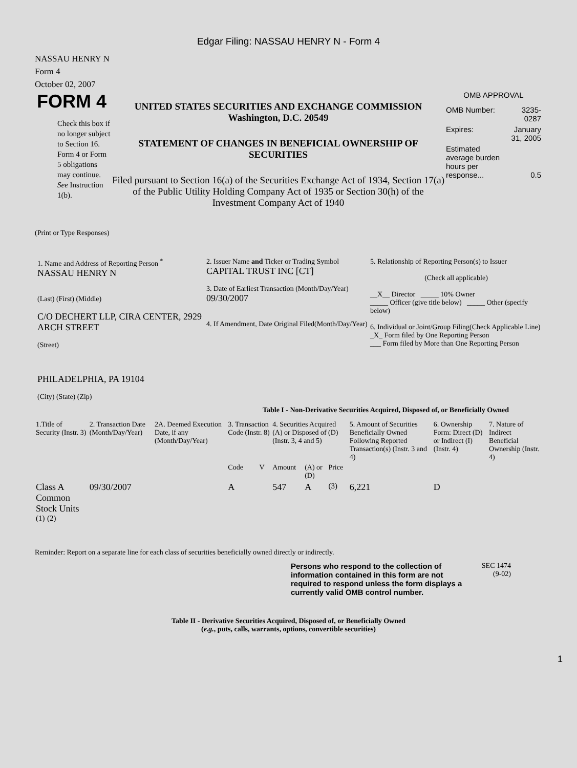Edgar Filing: NASSAU HENRY N - Form 4
NASSAU HENRY N
Form 4
October 02, 2007
FORM 4
Check this box if no longer subject to Section 16. Form 4 or Form 5 obligations may continue. See Instruction 1(b).
UNITED STATES SECURITIES AND EXCHANGE COMMISSION
Washington, D.C. 20549
STATEMENT OF CHANGES IN BENEFICIAL OWNERSHIP OF SECURITIES
Filed pursuant to Section 16(a) of the Securities Exchange Act of 1934, Section 17(a) of the Public Utility Holding Company Act of 1935 or Section 30(h) of the Investment Company Act of 1940
OMB APPROVAL
| OMB Number: | 3235-0287 |
| Expires: | January 31, 2005 |
| Estimated average burden hours per response... | 0.5 |
(Print or Type Responses)
1. Name and Address of Reporting Person <sup>*</sup>
NASSAU HENRY N
(Last) (First) (Middle)
C/O DECHERT LLP, CIRA CENTER, 2929 ARCH STREET
(Street)
PHILADELPHIA, PA 19104
(City) (State) (Zip)
2. Issuer Name and Ticker or Trading Symbol
CAPITAL TRUST INC [CT]
3. Date of Earliest Transaction (Month/Day/Year)
09/30/2007
4. If Amendment, Date Original Filed(Month/Day/Year)
5. Relationship of Reporting Person(s) to Issuer
(Check all applicable)
__X__ Director _____ 10% Owner
_____ Officer (give title below) _____ Other (specify below)
6. Individual or Joint/Group Filing(Check Applicable Line)
_X_ Form filed by One Reporting Person
___ Form filed by More than One Reporting Person
Table I - Non-Derivative Securities Acquired, Disposed of, or Beneficially Owned
| 1.Title of Security (Instr. 3) | 2. Transaction Date (Month/Day/Year) | 2A. Deemed Execution Date, if any (Month/Day/Year) | 3. Transaction Code (Instr. 8) | | 4. Securities Acquired (A) or Disposed of (D) (Instr. 3, 4 and 5) | | | 5. Amount of Securities Beneficially Owned Following Reported Transaction(s) (Instr. 3 and 4) | 6. Ownership Form: Direct (D) or Indirect (I) (Instr. 4) | 7. Nature of Indirect Beneficial Ownership (Instr. 4) |
| --- | --- | --- | --- | --- | --- | --- | --- | --- | --- | --- |
| | | | Code | V | Amount | (A) or (D) | Price | | | |
| Class A Common Stock Units <sup>(1)</sup> <sup>(2)</sup> | 09/30/2007 | | A | | 547 | A | <sup>(3)</sup> | 6,221 | D | |
Reminder: Report on a separate line for each class of securities beneficially owned directly or indirectly.
Persons who respond to the collection of information contained in this form are not required to respond unless the form displays a currently valid OMB control number.
SEC 1474
(9-02)
Table II - Derivative Securities Acquired, Disposed of, or Beneficially Owned
(e.g., puts, calls, warrants, options, convertible securities)
1